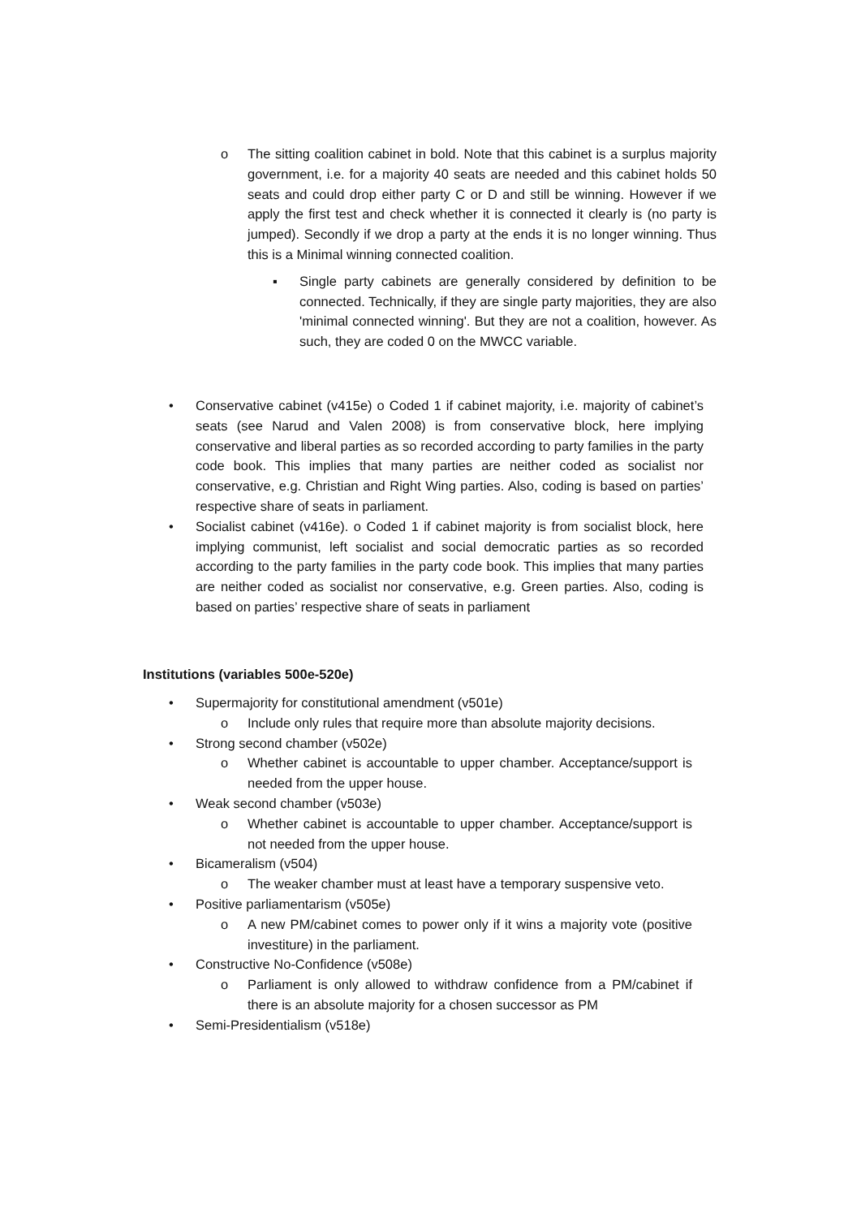o The sitting coalition cabinet in bold. Note that this cabinet is a surplus majority government, i.e. for a majority 40 seats are needed and this cabinet holds 50 seats and could drop either party C or D and still be winning. However if we apply the first test and check whether it is connected it clearly is (no party is jumped). Secondly if we drop a party at the ends it is no longer winning. Thus this is a Minimal winning connected coalition.
▪ Single party cabinets are generally considered by definition to be connected. Technically, if they are single party majorities, they are also 'minimal connected winning'. But they are not a coalition, however. As such, they are coded 0 on the MWCC variable.
• Conservative cabinet (v415e) o Coded 1 if cabinet majority, i.e. majority of cabinet’s seats (see Narud and Valen 2008) is from conservative block, here implying conservative and liberal parties as so recorded according to party families in the party code book. This implies that many parties are neither coded as socialist nor conservative, e.g. Christian and Right Wing parties. Also, coding is based on parties’ respective share of seats in parliament.
• Socialist cabinet (v416e). o Coded 1 if cabinet majority is from socialist block, here implying communist, left socialist and social democratic parties as so recorded according to the party families in the party code book. This implies that many parties are neither coded as socialist nor conservative, e.g. Green parties. Also, coding is based on parties’ respective share of seats in parliament
Institutions (variables 500e-520e)
• Supermajority for constitutional amendment (v501e)
o Include only rules that require more than absolute majority decisions.
• Strong second chamber (v502e)
o Whether cabinet is accountable to upper chamber. Acceptance/support is needed from the upper house.
• Weak second chamber (v503e)
o Whether cabinet is accountable to upper chamber. Acceptance/support is not needed from the upper house.
• Bicameralism (v504)
o The weaker chamber must at least have a temporary suspensive veto.
• Positive parliamentarism (v505e)
o A new PM/cabinet comes to power only if it wins a majority vote (positive investiture) in the parliament.
• Constructive No-Confidence (v508e)
o Parliament is only allowed to withdraw confidence from a PM/cabinet if there is an absolute majority for a chosen successor as PM
• Semi-Presidentialism (v518e)